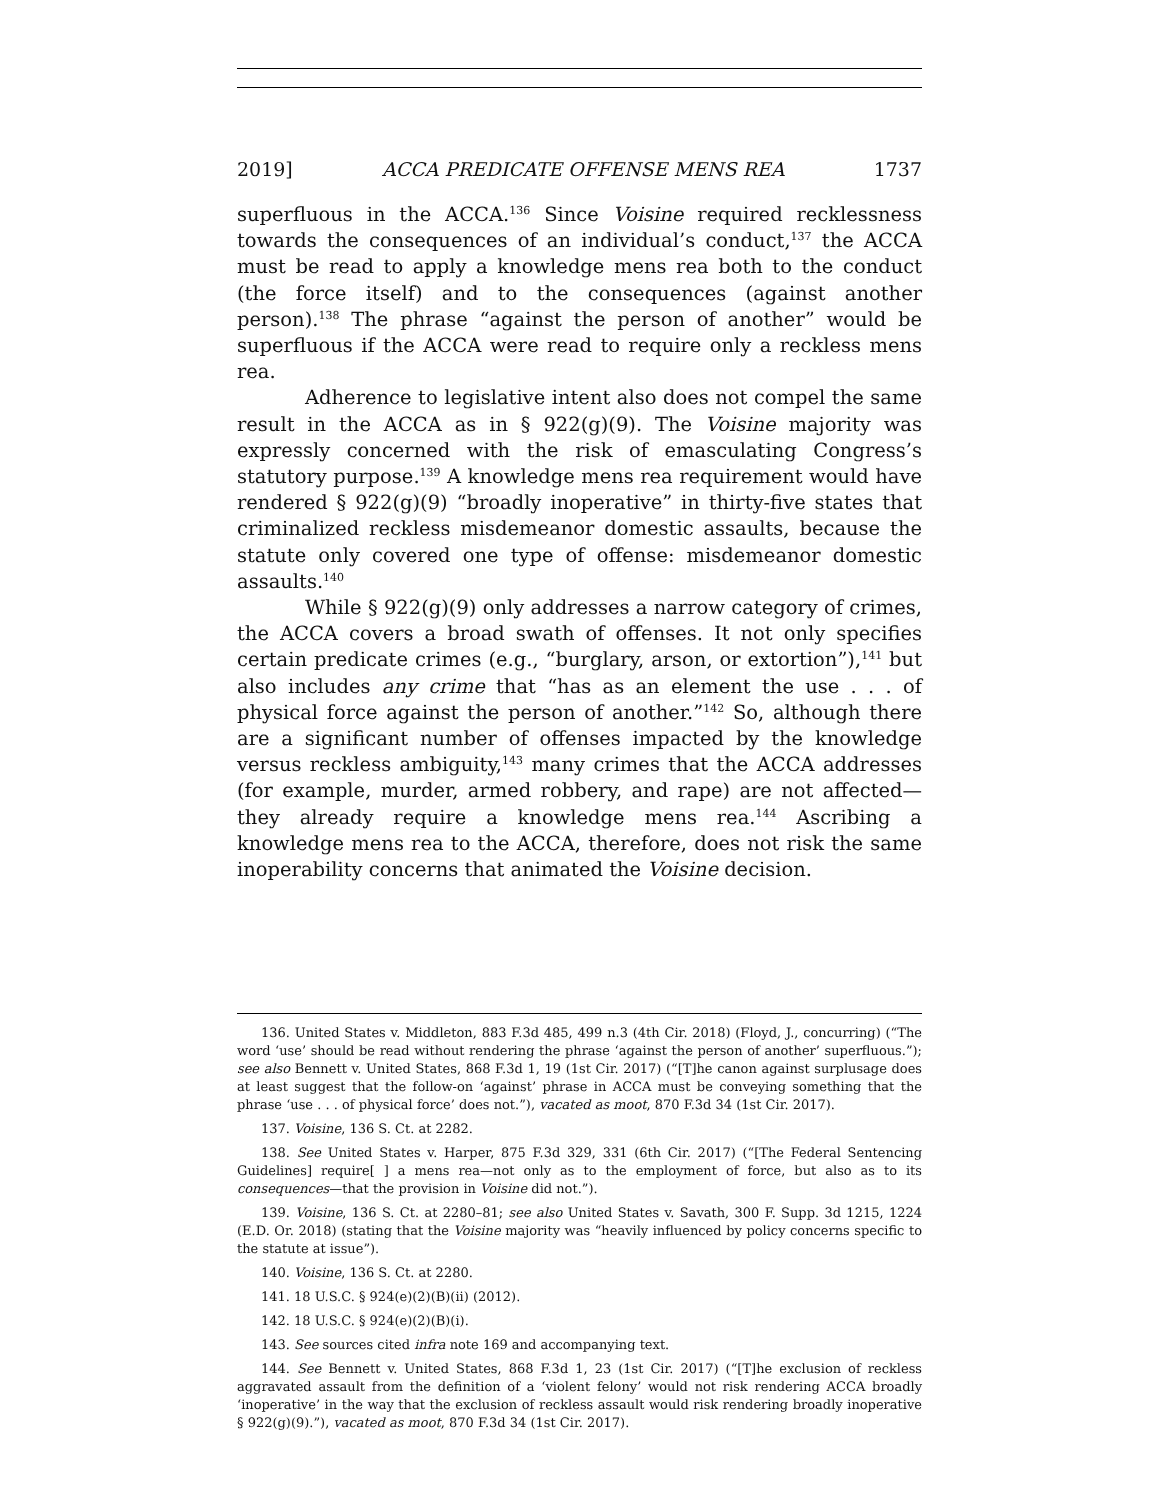2019] ACCA PREDICATE OFFENSE MENS REA 1737
superfluous in the ACCA.<sup>136</sup> Since Voisine required recklessness towards the consequences of an individual’s conduct,<sup>137</sup> the ACCA must be read to apply a knowledge mens rea both to the conduct (the force itself) and to the consequences (against another person).<sup>138</sup> The phrase “against the person of another” would be superfluous if the ACCA were read to require only a reckless mens rea.
Adherence to legislative intent also does not compel the same result in the ACCA as in § 922(g)(9). The Voisine majority was expressly concerned with the risk of emasculating Congress’s statutory purpose.<sup>139</sup> A knowledge mens rea requirement would have rendered § 922(g)(9) “broadly inoperative” in thirty-five states that criminalized reckless misdemeanor domestic assaults, because the statute only covered one type of offense: misdemeanor domestic assaults.<sup>140</sup>
While § 922(g)(9) only addresses a narrow category of crimes, the ACCA covers a broad swath of offenses. It not only specifies certain predicate crimes (e.g., “burglary, arson, or extortion”),<sup>141</sup> but also includes any crime that “has as an element the use . . . of physical force against the person of another.”<sup>142</sup> So, although there are a significant number of offenses impacted by the knowledge versus reckless ambiguity,<sup>143</sup> many crimes that the ACCA addresses (for example, murder, armed robbery, and rape) are not affected—they already require a knowledge mens rea.<sup>144</sup> Ascribing a knowledge mens rea to the ACCA, therefore, does not risk the same inoperability concerns that animated the Voisine decision.
136. United States v. Middleton, 883 F.3d 485, 499 n.3 (4th Cir. 2018) (Floyd, J., concurring) (“The word ‘use’ should be read without rendering the phrase ‘against the person of another’ superfluous.”); see also Bennett v. United States, 868 F.3d 1, 19 (1st Cir. 2017) (“[T]he canon against surplusage does at least suggest that the follow-on ‘against’ phrase in ACCA must be conveying something that the phrase ‘use . . . of physical force’ does not.”), vacated as moot, 870 F.3d 34 (1st Cir. 2017).
137. Voisine, 136 S. Ct. at 2282.
138. See United States v. Harper, 875 F.3d 329, 331 (6th Cir. 2017) (“[The Federal Sentencing Guidelines] require[ ] a mens rea—not only as to the employment of force, but also as to its consequences—that the provision in Voisine did not.”).
139. Voisine, 136 S. Ct. at 2280–81; see also United States v. Savath, 300 F. Supp. 3d 1215, 1224 (E.D. Or. 2018) (stating that the Voisine majority was “heavily influenced by policy concerns specific to the statute at issue”).
140. Voisine, 136 S. Ct. at 2280.
141. 18 U.S.C. § 924(e)(2)(B)(ii) (2012).
142. 18 U.S.C. § 924(e)(2)(B)(i).
143. See sources cited infra note 169 and accompanying text.
144. See Bennett v. United States, 868 F.3d 1, 23 (1st Cir. 2017) (“[T]he exclusion of reckless aggravated assault from the definition of a ‘violent felony’ would not risk rendering ACCA broadly ‘inoperative’ in the way that the exclusion of reckless assault would risk rendering broadly inoperative § 922(g)(9).”), vacated as moot, 870 F.3d 34 (1st Cir. 2017).